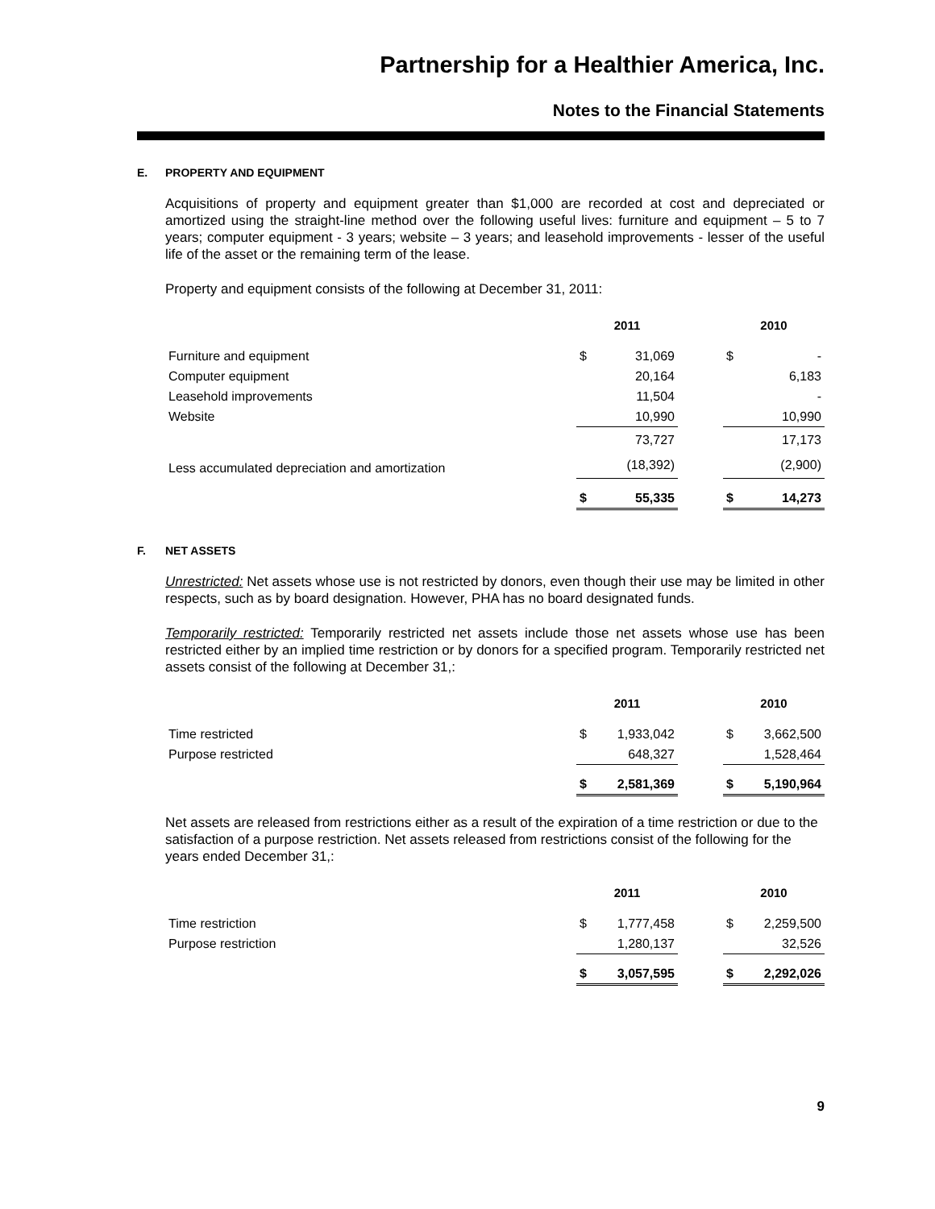Partnership for a Healthier America, Inc.
Notes to the Financial Statements
E. PROPERTY AND EQUIPMENT
Acquisitions of property and equipment greater than $1,000 are recorded at cost and depreciated or amortized using the straight-line method over the following useful lives: furniture and equipment – 5 to 7 years; computer equipment - 3 years; website – 3 years; and leasehold improvements - lesser of the useful life of the asset or the remaining term of the lease.
Property and equipment consists of the following at December 31, 2011:
| | 2011 | | | 2010 | |
| --- | --- | --- | --- | --- | --- |
| Furniture and equipment | $ | 31,069 | | $ | - |
| Computer equipment | | 20,164 | | | 6,183 |
| Leasehold improvements | | 11,504 | | | - |
| Website | | 10,990 | | | 10,990 |
| | | 73,727 | | | 17,173 |
| Less accumulated depreciation and amortization | | (18,392) | | | (2,900) |
| | $ | 55,335 | | $ | 14,273 |
F. NET ASSETS
Unrestricted: Net assets whose use is not restricted by donors, even though their use may be limited in other respects, such as by board designation. However, PHA has no board designated funds.
Temporarily restricted: Temporarily restricted net assets include those net assets whose use has been restricted either by an implied time restriction or by donors for a specified program. Temporarily restricted net assets consist of the following at December 31,:
| | 2011 | | | 2010 | |
| --- | --- | --- | --- | --- | --- |
| Time restricted | $ | 1,933,042 | | $ | 3,662,500 |
| Purpose restricted | | 648,327 | | | 1,528,464 |
| | $ | 2,581,369 | | $ | 5,190,964 |
Net assets are released from restrictions either as a result of the expiration of a time restriction or due to the satisfaction of a purpose restriction. Net assets released from restrictions consist of the following for the years ended December 31,:
| | 2011 | | | 2010 | |
| --- | --- | --- | --- | --- | --- |
| Time restriction | $ | 1,777,458 | | $ | 2,259,500 |
| Purpose restriction | | 1,280,137 | | | 32,526 |
| | $ | 3,057,595 | | $ | 2,292,026 |
9